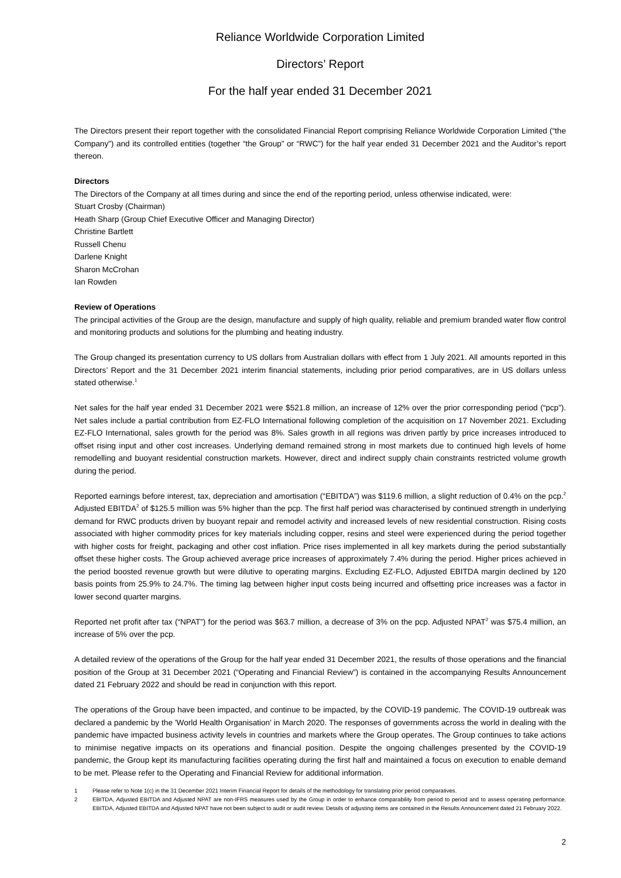Reliance Worldwide Corporation Limited
Directors’ Report
For the half year ended 31 December 2021
The Directors present their report together with the consolidated Financial Report comprising Reliance Worldwide Corporation Limited (“the Company”) and its controlled entities (together “the Group” or “RWC”) for the half year ended 31 December 2021 and the Auditor’s report thereon.
Directors
The Directors of the Company at all times during and since the end of the reporting period, unless otherwise indicated, were:
Stuart Crosby (Chairman)
Heath Sharp (Group Chief Executive Officer and Managing Director)
Christine Bartlett
Russell Chenu
Darlene Knight
Sharon McCrohan
Ian Rowden
Review of Operations
The principal activities of the Group are the design, manufacture and supply of high quality, reliable and premium branded water flow control and monitoring products and solutions for the plumbing and heating industry.
The Group changed its presentation currency to US dollars from Australian dollars with effect from 1 July 2021. All amounts reported in this Directors’ Report and the 31 December 2021 interim financial statements, including prior period comparatives, are in US dollars unless stated otherwise.<sup>1</sup>
Net sales for the half year ended 31 December 2021 were $521.8 million, an increase of 12% over the prior corresponding period (“pcp”). Net sales include a partial contribution from EZ-FLO International following completion of the acquisition on 17 November 2021. Excluding EZ-FLO International, sales growth for the period was 8%. Sales growth in all regions was driven partly by price increases introduced to offset rising input and other cost increases. Underlying demand remained strong in most markets due to continued high levels of home remodelling and buoyant residential construction markets. However, direct and indirect supply chain constraints restricted volume growth during the period.
Reported earnings before interest, tax, depreciation and amortisation (“EBITDA”) was $119.6 million, a slight reduction of 0.4% on the pcp.<sup>2</sup> Adjusted EBITDA<sup>2</sup> of $125.5 million was 5% higher than the pcp. The first half period was characterised by continued strength in underlying demand for RWC products driven by buoyant repair and remodel activity and increased levels of new residential construction. Rising costs associated with higher commodity prices for key materials including copper, resins and steel were experienced during the period together with higher costs for freight, packaging and other cost inflation. Price rises implemented in all key markets during the period substantially offset these higher costs. The Group achieved average price increases of approximately 7.4% during the period. Higher prices achieved in the period boosted revenue growth but were dilutive to operating margins. Excluding EZ-FLO, Adjusted EBITDA margin declined by 120 basis points from 25.9% to 24.7%. The timing lag between higher input costs being incurred and offsetting price increases was a factor in lower second quarter margins.
Reported net profit after tax (“NPAT”) for the period was $63.7 million, a decrease of 3% on the pcp. Adjusted NPAT<sup>2</sup> was $75.4 million, an increase of 5% over the pcp.
A detailed review of the operations of the Group for the half year ended 31 December 2021, the results of those operations and the financial position of the Group at 31 December 2021 (“Operating and Financial Review”) is contained in the accompanying Results Announcement dated 21 February 2022 and should be read in conjunction with this report.
The operations of the Group have been impacted, and continue to be impacted, by the COVID-19 pandemic. The COVID-19 outbreak was declared a pandemic by the 'World Health Organisation' in March 2020. The responses of governments across the world in dealing with the pandemic have impacted business activity levels in countries and markets where the Group operates. The Group continues to take actions to minimise negative impacts on its operations and financial position. Despite the ongoing challenges presented by the COVID-19 pandemic, the Group kept its manufacturing facilities operating during the first half and maintained a focus on execution to enable demand to be met. Please refer to the Operating and Financial Review for additional information.
1 Please refer to Note 1(c) in the 31 December 2021 Interim Financial Report for details of the methodology for translating prior period comparatives.
2 EBITDA, Adjusted EBITDA and Adjusted NPAT are non-IFRS measures used by the Group in order to enhance comparability from period to period and to assess operating performance. EBITDA, Adjusted EBITDA and Adjusted NPAT have not been subject to audit or audit review. Details of adjusting items are contained in the Results Announcement dated 21 February 2022.
2